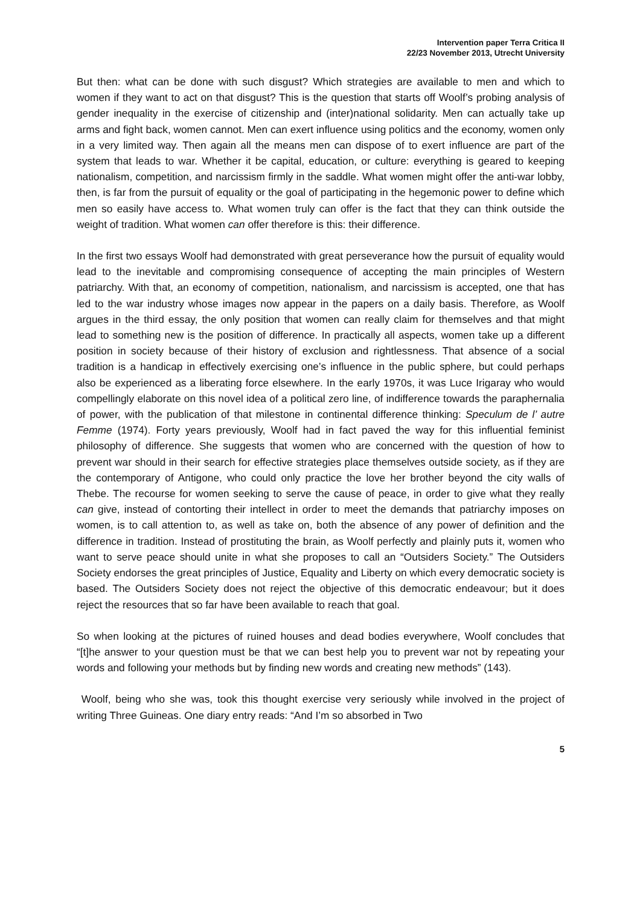Intervention paper Terra Critica II
22/23 November 2013, Utrecht University
But then: what can be done with such disgust? Which strategies are available to men and which to women if they want to act on that disgust? This is the question that starts off Woolf’s probing analysis of gender inequality in the exercise of citizenship and (inter)national solidarity. Men can actually take up arms and fight back, women cannot. Men can exert influence using politics and the economy, women only in a very limited way. Then again all the means men can dispose of to exert influence are part of the system that leads to war. Whether it be capital, education, or culture: everything is geared to keeping nationalism, competition, and narcissism firmly in the saddle. What women might offer the anti-war lobby, then, is far from the pursuit of equality or the goal of participating in the hegemonic power to define which men so easily have access to. What women truly can offer is the fact that they can think outside the weight of tradition. What women can offer therefore is this: their difference.
In the first two essays Woolf had demonstrated with great perseverance how the pursuit of equality would lead to the inevitable and compromising consequence of accepting the main principles of Western patriarchy. With that, an economy of competition, nationalism, and narcissism is accepted, one that has led to the war industry whose images now appear in the papers on a daily basis. Therefore, as Woolf argues in the third essay, the only position that women can really claim for themselves and that might lead to something new is the position of difference. In practically all aspects, women take up a different position in society because of their history of exclusion and rightlessness. That absence of a social tradition is a handicap in effectively exercising one’s influence in the public sphere, but could perhaps also be experienced as a liberating force elsewhere. In the early 1970s, it was Luce Irigaray who would compellingly elaborate on this novel idea of a political zero line, of indifference towards the paraphernalia of power, with the publication of that milestone in continental difference thinking: Speculum de l’ autre Femme (1974). Forty years previously, Woolf had in fact paved the way for this influential feminist philosophy of difference. She suggests that women who are concerned with the question of how to prevent war should in their search for effective strategies place themselves outside society, as if they are the contemporary of Antigone, who could only practice the love her brother beyond the city walls of Thebe. The recourse for women seeking to serve the cause of peace, in order to give what they really can give, instead of contorting their intellect in order to meet the demands that patriarchy imposes on women, is to call attention to, as well as take on, both the absence of any power of definition and the difference in tradition. Instead of prostituting the brain, as Woolf perfectly and plainly puts it, women who want to serve peace should unite in what she proposes to call an “Outsiders Society.” The Outsiders Society endorses the great principles of Justice, Equality and Liberty on which every democratic society is based. The Outsiders Society does not reject the objective of this democratic endeavour; but it does reject the resources that so far have been available to reach that goal.
So when looking at the pictures of ruined houses and dead bodies everywhere, Woolf concludes that “[t]he answer to your question must be that we can best help you to prevent war not by repeating your words and following your methods but by finding new words and creating new methods” (143).
Woolf, being who she was, took this thought exercise very seriously while involved in the project of writing Three Guineas. One diary entry reads: “And I’m so absorbed in Two
5